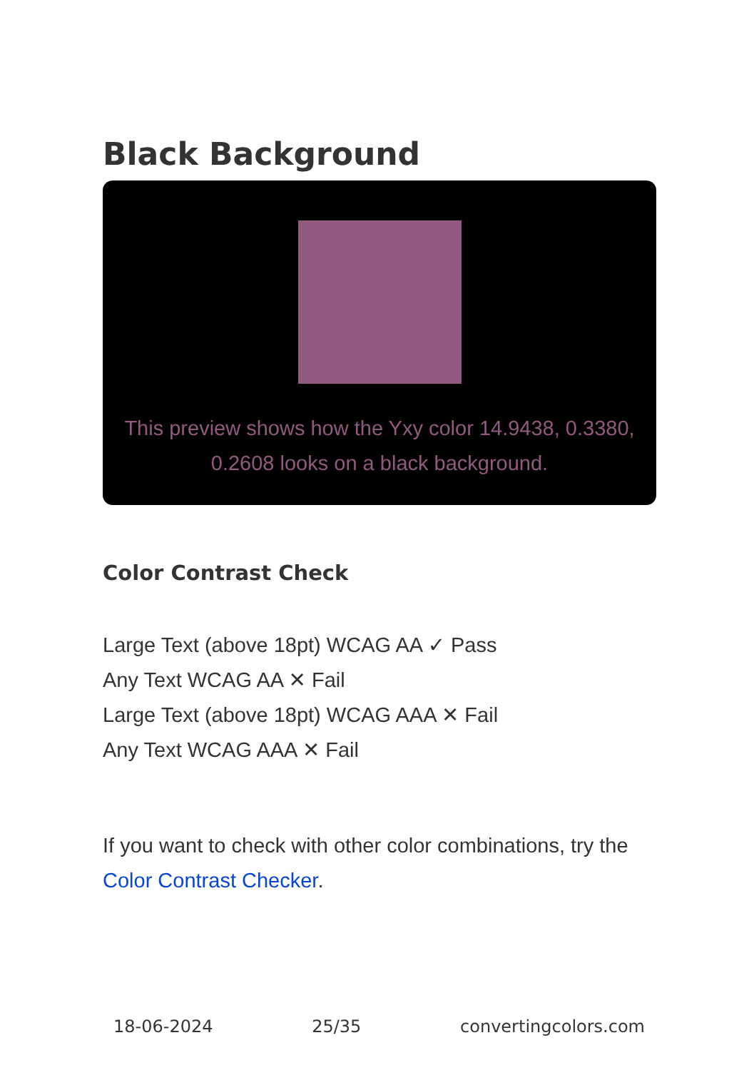Black Background
This preview shows how the Yxy color 14.9438, 0.3380, 0.2608 looks on a black background.
Color Contrast Check
Large Text (above 18pt) WCAG AA ✓ Pass
Any Text WCAG AA ✕ Fail
Large Text (above 18pt) WCAG AAA ✕ Fail
Any Text WCAG AAA ✕ Fail
If you want to check with other color combinations, try the Color Contrast Checker.
18-06-2024 25/35 convertingcolors.com